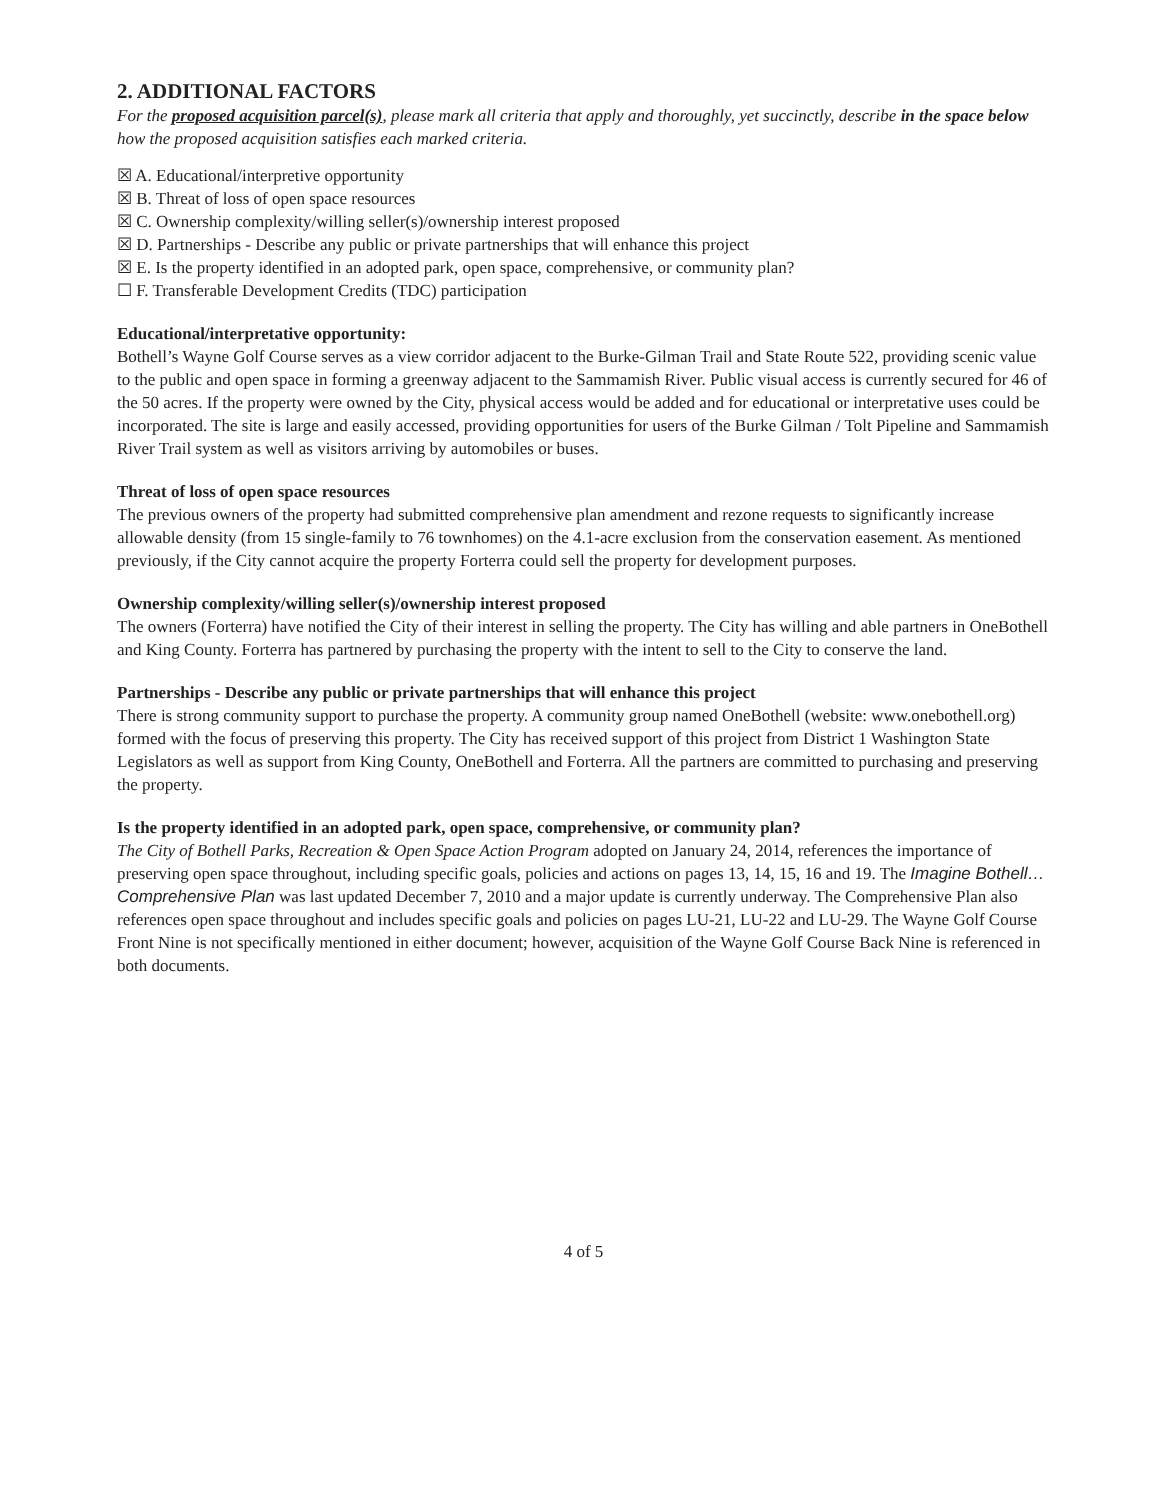2. ADDITIONAL FACTORS
For the proposed acquisition parcel(s), please mark all criteria that apply and thoroughly, yet succinctly, describe in the space below how the proposed acquisition satisfies each marked criteria.
☒ A. Educational/interpretive opportunity
☒ B. Threat of loss of open space resources
☒ C. Ownership complexity/willing seller(s)/ownership interest proposed
☒ D. Partnerships - Describe any public or private partnerships that will enhance this project
☒ E. Is the property identified in an adopted park, open space, comprehensive, or community plan?
☐ F. Transferable Development Credits (TDC) participation
Educational/interpretative opportunity:
Bothell’s Wayne Golf Course serves as a view corridor adjacent to the Burke-Gilman Trail and State Route 522, providing scenic value to the public and open space in forming a greenway adjacent to the Sammamish River. Public visual access is currently secured for 46 of the 50 acres. If the property were owned by the City, physical access would be added and for educational or interpretative uses could be incorporated. The site is large and easily accessed, providing opportunities for users of the Burke Gilman / Tolt Pipeline and Sammamish River Trail system as well as visitors arriving by automobiles or buses.
Threat of loss of open space resources
The previous owners of the property had submitted comprehensive plan amendment and rezone requests to significantly increase allowable density (from 15 single-family to 76 townhomes) on the 4.1-acre exclusion from the conservation easement. As mentioned previously, if the City cannot acquire the property Forterra could sell the property for development purposes.
Ownership complexity/willing seller(s)/ownership interest proposed
The owners (Forterra) have notified the City of their interest in selling the property. The City has willing and able partners in OneBothell and King County. Forterra has partnered by purchasing the property with the intent to sell to the City to conserve the land.
Partnerships - Describe any public or private partnerships that will enhance this project
There is strong community support to purchase the property. A community group named OneBothell (website: www.onebothell.org) formed with the focus of preserving this property. The City has received support of this project from District 1 Washington State Legislators as well as support from King County, OneBothell and Forterra. All the partners are committed to purchasing and preserving the property.
Is the property identified in an adopted park, open space, comprehensive, or community plan?
The City of Bothell Parks, Recreation & Open Space Action Program adopted on January 24, 2014, references the importance of preserving open space throughout, including specific goals, policies and actions on pages 13, 14, 15, 16 and 19. The Imagine Bothell… Comprehensive Plan was last updated December 7, 2010 and a major update is currently underway. The Comprehensive Plan also references open space throughout and includes specific goals and policies on pages LU-21, LU-22 and LU-29. The Wayne Golf Course Front Nine is not specifically mentioned in either document; however, acquisition of the Wayne Golf Course Back Nine is referenced in both documents.
4 of 5